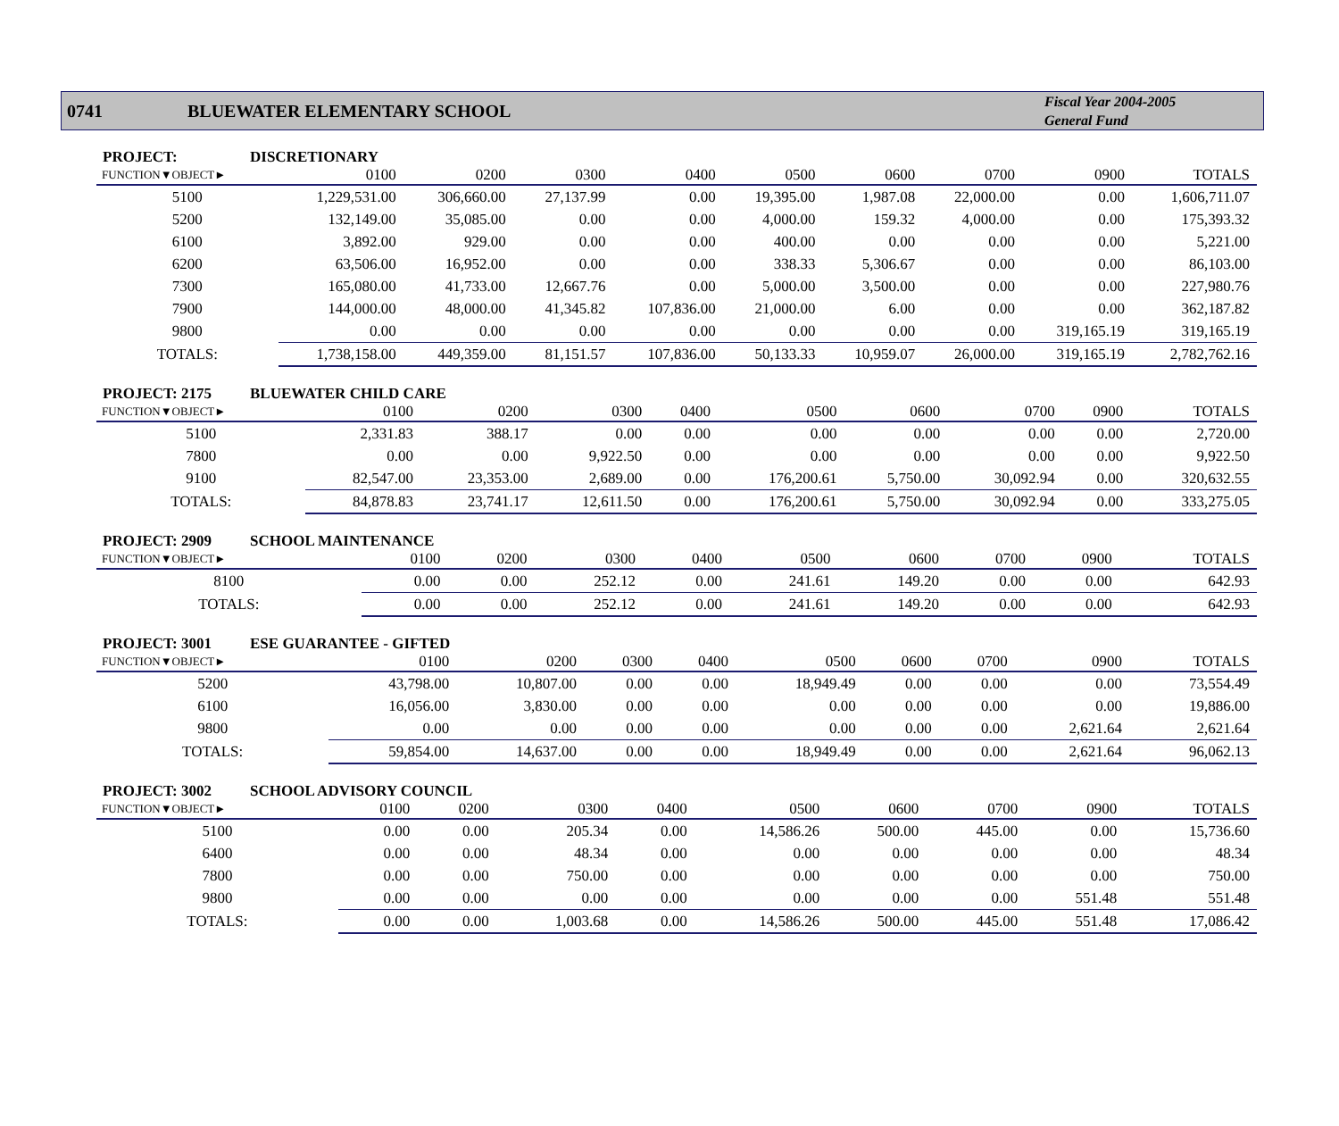0741 BLUEWATER ELEMENTARY SCHOOL
Fiscal Year 2004-2005
General Fund
PROJECT: DISCRETIONARY
| FUNCTION▼OBJECT► | 0100 | 0200 | 0300 | 0400 | 0500 | 0600 | 0700 | 0900 | TOTALS |
| --- | --- | --- | --- | --- | --- | --- | --- | --- | --- |
| 5100 | 1,229,531.00 | 306,660.00 | 27,137.99 | 0.00 | 19,395.00 | 1,987.08 | 22,000.00 | 0.00 | 1,606,711.07 |
| 5200 | 132,149.00 | 35,085.00 | 0.00 | 0.00 | 4,000.00 | 159.32 | 4,000.00 | 0.00 | 175,393.32 |
| 6100 | 3,892.00 | 929.00 | 0.00 | 0.00 | 400.00 | 0.00 | 0.00 | 0.00 | 5,221.00 |
| 6200 | 63,506.00 | 16,952.00 | 0.00 | 0.00 | 338.33 | 5,306.67 | 0.00 | 0.00 | 86,103.00 |
| 7300 | 165,080.00 | 41,733.00 | 12,667.76 | 0.00 | 5,000.00 | 3,500.00 | 0.00 | 0.00 | 227,980.76 |
| 7900 | 144,000.00 | 48,000.00 | 41,345.82 | 107,836.00 | 21,000.00 | 6.00 | 0.00 | 0.00 | 362,187.82 |
| 9800 | 0.00 | 0.00 | 0.00 | 0.00 | 0.00 | 0.00 | 0.00 | 319,165.19 | 319,165.19 |
| TOTALS: | 1,738,158.00 | 449,359.00 | 81,151.57 | 107,836.00 | 50,133.33 | 10,959.07 | 26,000.00 | 319,165.19 | 2,782,762.16 |
PROJECT: 2175 BLUEWATER CHILD CARE
| FUNCTION▼OBJECT► | 0100 | 0200 | 0300 | 0400 | 0500 | 0600 | 0700 | 0900 | TOTALS |
| --- | --- | --- | --- | --- | --- | --- | --- | --- | --- |
| 5100 | 2,331.83 | 388.17 | 0.00 | 0.00 | 0.00 | 0.00 | 0.00 | 0.00 | 2,720.00 |
| 7800 | 0.00 | 0.00 | 9,922.50 | 0.00 | 0.00 | 0.00 | 0.00 | 0.00 | 9,922.50 |
| 9100 | 82,547.00 | 23,353.00 | 2,689.00 | 0.00 | 176,200.61 | 5,750.00 | 30,092.94 | 0.00 | 320,632.55 |
| TOTALS: | 84,878.83 | 23,741.17 | 12,611.50 | 0.00 | 176,200.61 | 5,750.00 | 30,092.94 | 0.00 | 333,275.05 |
PROJECT: 2909 SCHOOL MAINTENANCE
| FUNCTION▼OBJECT► | 0100 | 0200 | 0300 | 0400 | 0500 | 0600 | 0700 | 0900 | TOTALS |
| --- | --- | --- | --- | --- | --- | --- | --- | --- | --- |
| 8100 | 0.00 | 0.00 | 252.12 | 0.00 | 241.61 | 149.20 | 0.00 | 0.00 | 642.93 |
| TOTALS: | 0.00 | 0.00 | 252.12 | 0.00 | 241.61 | 149.20 | 0.00 | 0.00 | 642.93 |
PROJECT: 3001 ESE GUARANTEE - GIFTED
| FUNCTION▼OBJECT► | 0100 | 0200 | 0300 | 0400 | 0500 | 0600 | 0700 | 0900 | TOTALS |
| --- | --- | --- | --- | --- | --- | --- | --- | --- | --- |
| 5200 | 43,798.00 | 10,807.00 | 0.00 | 0.00 | 18,949.49 | 0.00 | 0.00 | 0.00 | 73,554.49 |
| 6100 | 16,056.00 | 3,830.00 | 0.00 | 0.00 | 0.00 | 0.00 | 0.00 | 0.00 | 19,886.00 |
| 9800 | 0.00 | 0.00 | 0.00 | 0.00 | 0.00 | 0.00 | 0.00 | 2,621.64 | 2,621.64 |
| TOTALS: | 59,854.00 | 14,637.00 | 0.00 | 0.00 | 18,949.49 | 0.00 | 0.00 | 2,621.64 | 96,062.13 |
PROJECT: 3002 SCHOOL ADVISORY COUNCIL
| FUNCTION▼OBJECT► | 0100 | 0200 | 0300 | 0400 | 0500 | 0600 | 0700 | 0900 | TOTALS |
| --- | --- | --- | --- | --- | --- | --- | --- | --- | --- |
| 5100 | 0.00 | 0.00 | 205.34 | 0.00 | 14,586.26 | 500.00 | 445.00 | 0.00 | 15,736.60 |
| 6400 | 0.00 | 0.00 | 48.34 | 0.00 | 0.00 | 0.00 | 0.00 | 0.00 | 48.34 |
| 7800 | 0.00 | 0.00 | 750.00 | 0.00 | 0.00 | 0.00 | 0.00 | 0.00 | 750.00 |
| 9800 | 0.00 | 0.00 | 0.00 | 0.00 | 0.00 | 0.00 | 0.00 | 551.48 | 551.48 |
| TOTALS: | 0.00 | 0.00 | 1,003.68 | 0.00 | 14,586.26 | 500.00 | 445.00 | 551.48 | 17,086.42 |